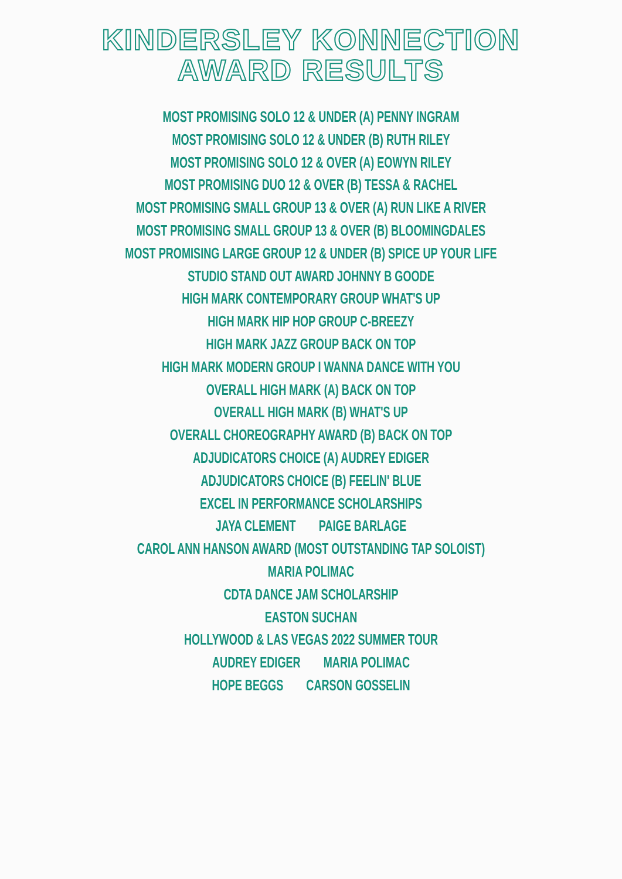KINDERSLEY KONNECTION
AWARD RESULTS
MOST PROMISING SOLO 12 & UNDER (A) PENNY INGRAM
MOST PROMISING SOLO 12 & UNDER (B) RUTH RILEY
MOST PROMISING SOLO 12 & OVER (A) EOWYN RILEY
MOST PROMISING DUO 12 & OVER (B) TESSA & RACHEL
MOST PROMISING SMALL GROUP 13 & OVER (A) RUN LIKE A RIVER
MOST PROMISING SMALL GROUP 13 & OVER (B) BLOOMINGDALES
MOST PROMISING LARGE GROUP 12 & UNDER (B) SPICE UP YOUR LIFE
STUDIO STAND OUT AWARD JOHNNY B GOODE
HIGH MARK CONTEMPORARY GROUP WHAT'S UP
HIGH MARK HIP HOP GROUP C-BREEZY
HIGH MARK JAZZ GROUP BACK ON TOP
HIGH MARK MODERN GROUP I WANNA DANCE WITH YOU
OVERALL HIGH MARK (A) BACK ON TOP
OVERALL HIGH MARK (B) WHAT'S UP
OVERALL CHOREOGRAPHY AWARD (B) BACK ON TOP
ADJUDICATORS CHOICE (A) AUDREY EDIGER
ADJUDICATORS CHOICE (B) FEELIN' BLUE
EXCEL IN PERFORMANCE SCHOLARSHIPS
JAYA CLEMENT PAIGE BARLAGE
CAROL ANN HANSON AWARD (MOST OUTSTANDING TAP SOLOIST)
MARIA POLIMAC
CDTA DANCE JAM SCHOLARSHIP
EASTON SUCHAN
HOLLYWOOD & LAS VEGAS 2022 SUMMER TOUR
AUDREY EDIGER MARIA POLIMAC
HOPE BEGGS CARSON GOSSELIN